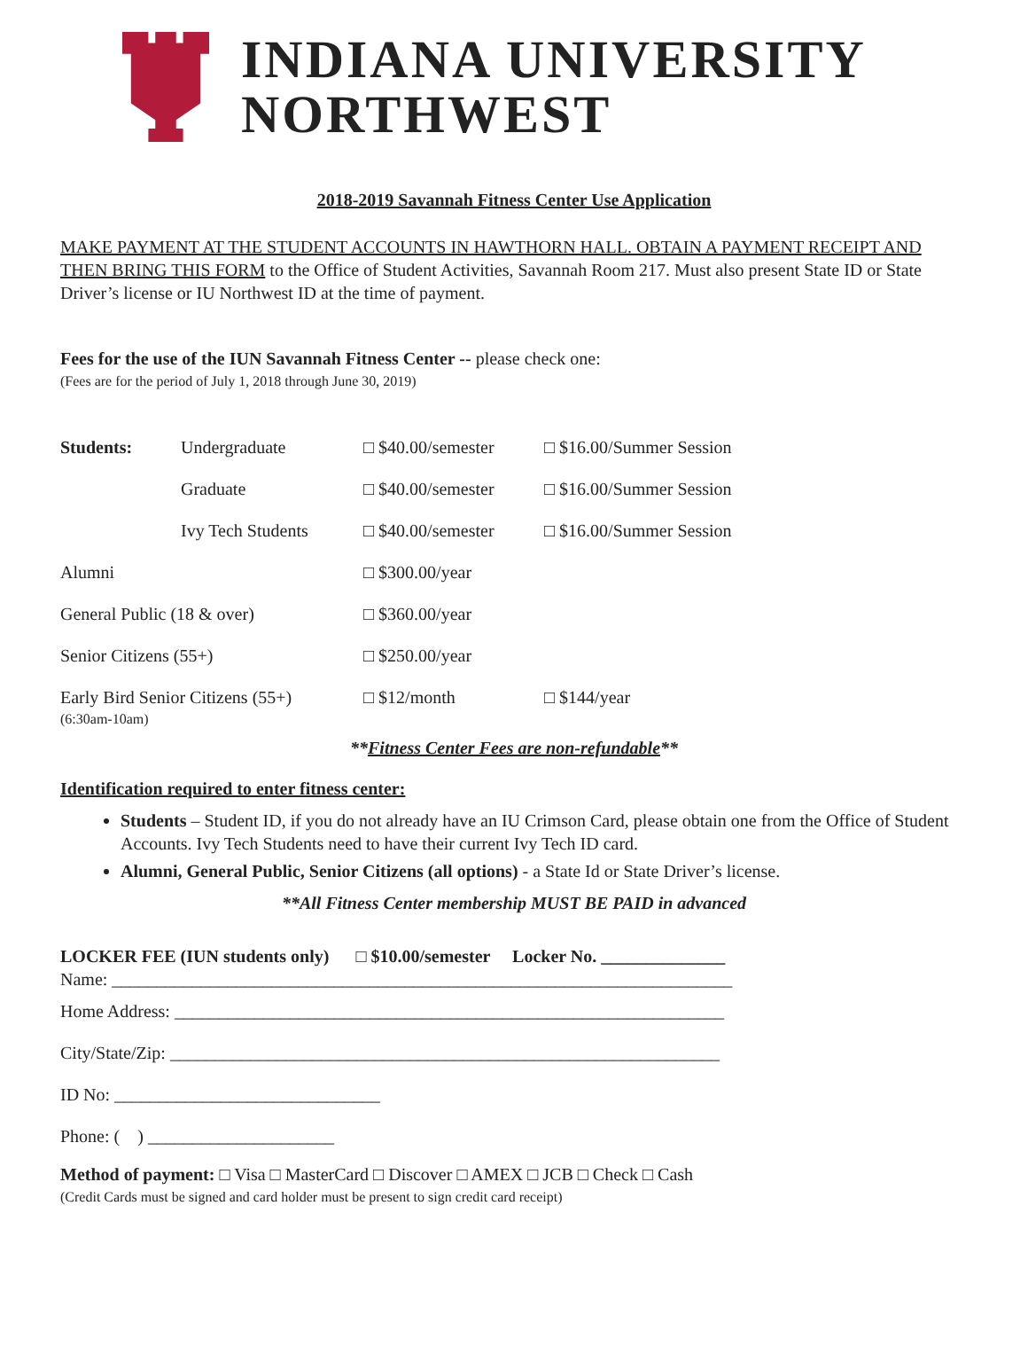INDIANA UNIVERSITY
NORTHWEST
2018-2019 Savannah Fitness Center Use Application
MAKE PAYMENT AT THE STUDENT ACCOUNTS IN HAWTHORN HALL. OBTAIN A PAYMENT RECEIPT AND THEN BRING THIS FORM to the Office of Student Activities, Savannah Room 217. Must also present State ID or State Driver’s license or IU Northwest ID at the time of payment.
Fees for the use of the IUN Savannah Fitness Center -- please check one:
(Fees are for the period of July 1, 2018 through June 30, 2019)
| Students: | Undergraduate | □ $40.00/semester | □ $16.00/Summer Session |
| | Graduate | □ $40.00/semester | □ $16.00/Summer Session |
| | Ivy Tech Students | □ $40.00/semester | □ $16.00/Summer Session |
| Alumni | | □ $300.00/year | |
| General Public (18 & over) | | □ $360.00/year | |
| Senior Citizens (55+) | | □ $250.00/year | |
| Early Bird Senior Citizens (55+) (6:30am-10am) | | □ $12/month | □ $144/year |
**Fitness Center Fees are non-refundable**
Identification required to enter fitness center:
Students – Student ID, if you do not already have an IU Crimson Card, please obtain one from the Office of Student Accounts. Ivy Tech Students need to have their current Ivy Tech ID card.
Alumni, General Public, Senior Citizens (all options) - a State Id or State Driver’s license.
**All Fitness Center membership MUST BE PAID in advanced
LOCKER FEE (IUN students only) □ $10.00/semester Locker No. ______________
Name: ______________________________________________________________________
Home Address: ______________________________________________________________
City/State/Zip: ______________________________________________________________
ID No: ______________________________
Phone: ( ) _____________________
Method of payment: □ Visa □ MasterCard □ Discover □ AMEX □ JCB □ Check □ Cash
(Credit Cards must be signed and card holder must be present to sign credit card receipt)